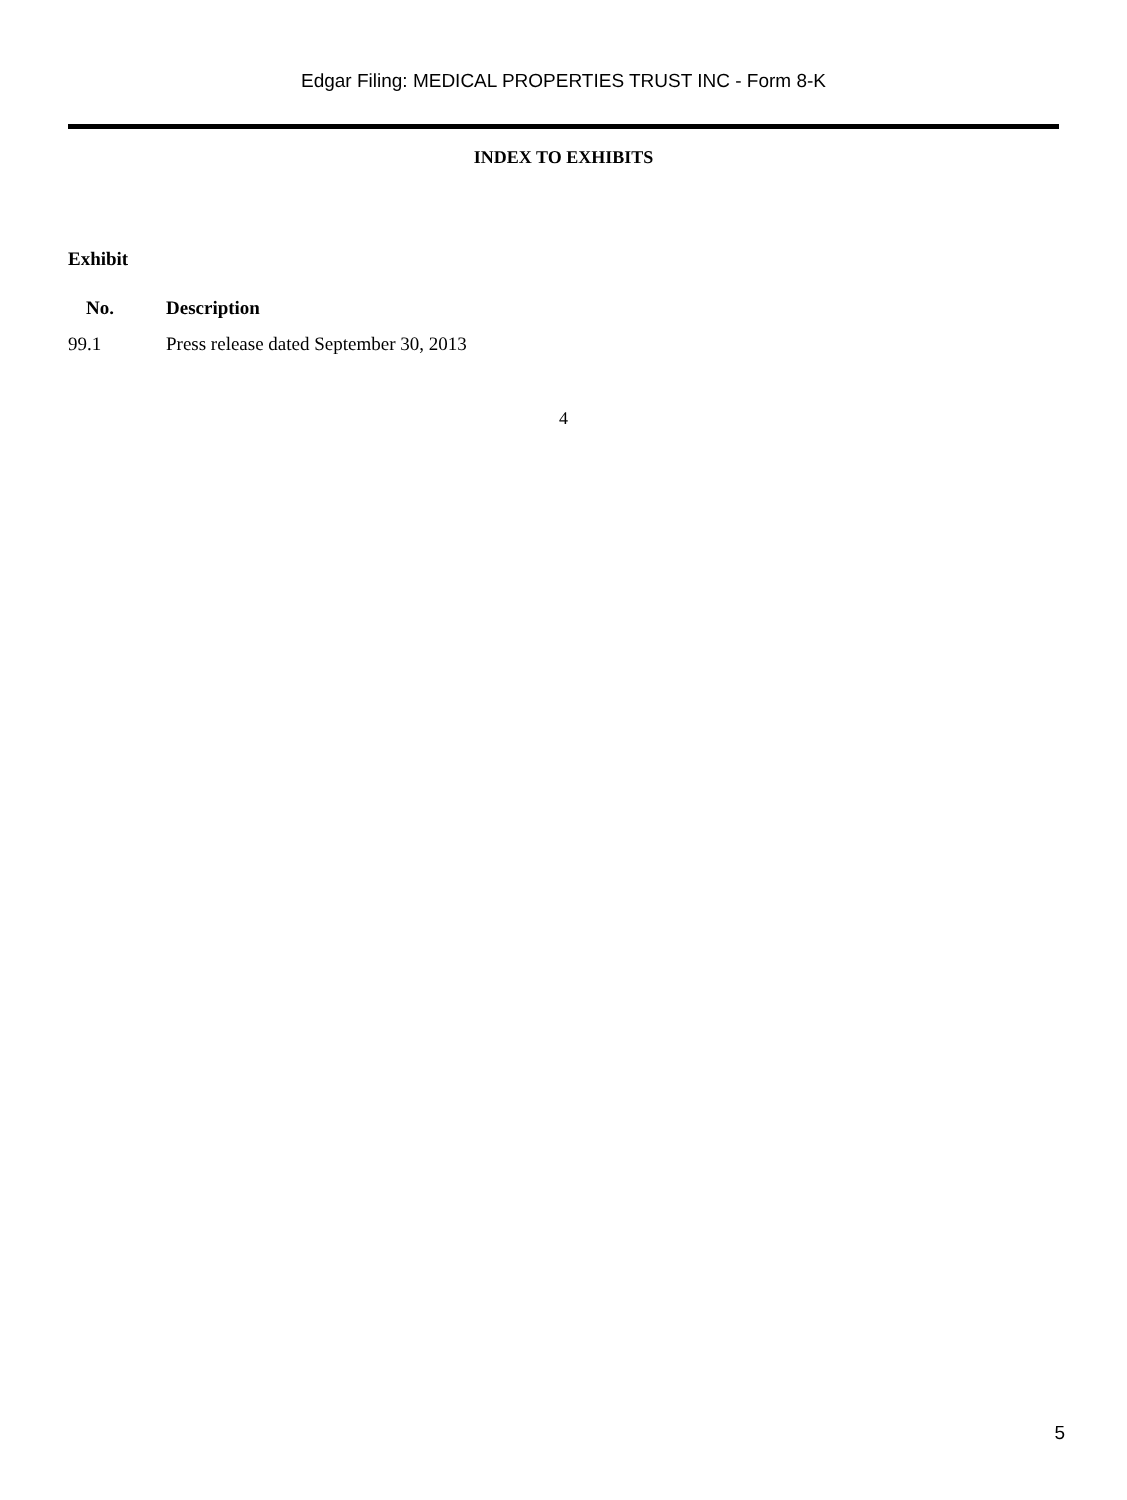Edgar Filing: MEDICAL PROPERTIES TRUST INC - Form 8-K
INDEX TO EXHIBITS
| Exhibit | |
| --- | --- |
| No. | Description |
| 99.1 | Press release dated September 30, 2013 |
4
5